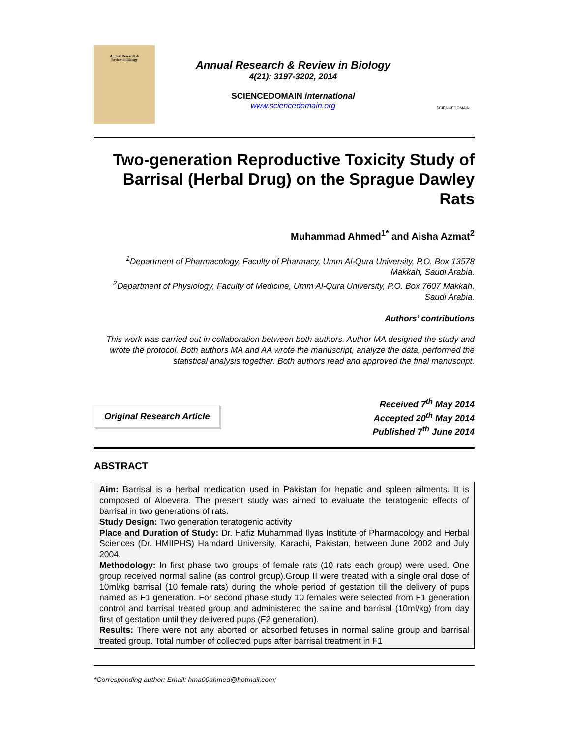Annual Research &
Review in Biology
Annual Research & Review in Biology
4(21): 3197-3202, 2014
SCIENCEDOMAIN international
www.sciencedomain.org
SCIENCEDOMAIN
Two-generation Reproductive Toxicity Study of Barrisal (Herbal Drug) on the Sprague Dawley Rats
Muhammad Ahmed<sup>1*</sup> and Aisha Azmat<sup>2</sup>
<sup>1</sup> Department of Pharmacology, Faculty of Pharmacy, Umm Al-Qura University, P.O. Box 13578 Makkah, Saudi Arabia.
<sup>2</sup> Department of Physiology, Faculty of Medicine, Umm Al-Qura University, P.O. Box 7607 Makkah, Saudi Arabia.
Authors’ contributions
This work was carried out in collaboration between both authors. Author MA designed the study and wrote the protocol. Both authors MA and AA wrote the manuscript, analyze the data, performed the statistical analysis together. Both authors read and approved the final manuscript.
Original Research Article
Received 7<sup>th</sup> May 2014
Accepted 20<sup>th</sup> May 2014
Published 7<sup>th</sup> June 2014
ABSTRACT
Aim: Barrisal is a herbal medication used in Pakistan for hepatic and spleen ailments. It is composed of Aloevera. The present study was aimed to evaluate the teratogenic effects of barrisal in two generations of rats.
Study Design: Two generation teratogenic activity
Place and Duration of Study: Dr. Hafiz Muhammad Ilyas Institute of Pharmacology and Herbal Sciences (Dr. HMIIPHS) Hamdard University, Karachi, Pakistan, between June 2002 and July 2004.
Methodology: In first phase two groups of female rats (10 rats each group) were used. One group received normal saline (as control group).Group II were treated with a single oral dose of 10ml/kg barrisal (10 female rats) during the whole period of gestation till the delivery of pups named as F1 generation. For second phase study 10 females were selected from F1 generation control and barrisal treated group and administered the saline and barrisal (10ml/kg) from day first of gestation until they delivered pups (F2 generation).
Results: There were not any aborted or absorbed fetuses in normal saline group and barrisal treated group. Total number of collected pups after barrisal treatment in F1
*Corresponding author: Email: hma00ahmed@hotmail.com;